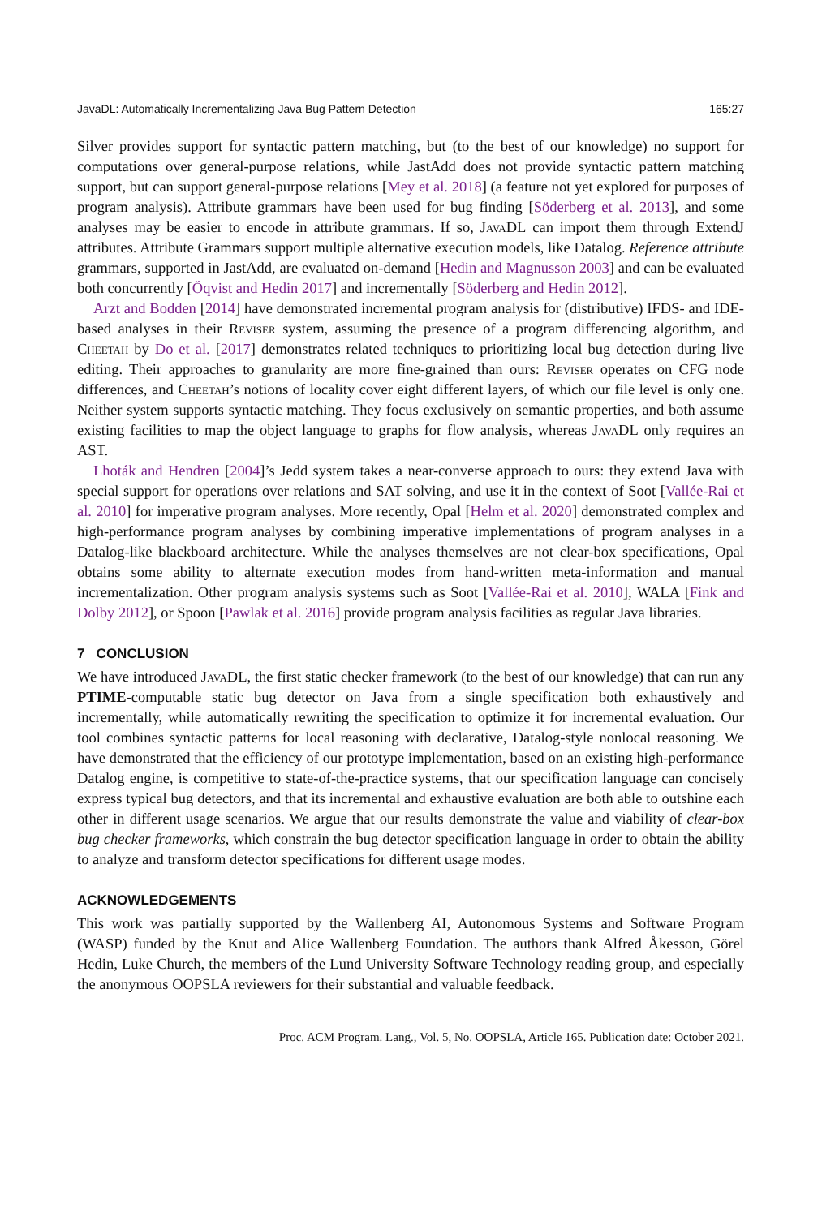JavaDL: Automatically Incrementalizing Java Bug Pattern Detection 165:27
Silver provides support for syntactic pattern matching, but (to the best of our knowledge) no support for computations over general-purpose relations, while JastAdd does not provide syntactic pattern matching support, but can support general-purpose relations [Mey et al. 2018] (a feature not yet explored for purposes of program analysis). Attribute grammars have been used for bug finding [Söderberg et al. 2013], and some analyses may be easier to encode in attribute grammars. If so, JavaDL can import them through ExtendJ attributes. Attribute Grammars support multiple alternative execution models, like Datalog. Reference attribute grammars, supported in JastAdd, are evaluated on-demand [Hedin and Magnusson 2003] and can be evaluated both concurrently [Öqvist and Hedin 2017] and incrementally [Söderberg and Hedin 2012].
Arzt and Bodden [2014] have demonstrated incremental program analysis for (distributive) IFDS- and IDE-based analyses in their Reviser system, assuming the presence of a program differencing algorithm, and Cheetah by Do et al. [2017] demonstrates related techniques to prioritizing local bug detection during live editing. Their approaches to granularity are more fine-grained than ours: Reviser operates on CFG node differences, and Cheetah’s notions of locality cover eight different layers, of which our file level is only one. Neither system supports syntactic matching. They focus exclusively on semantic properties, and both assume existing facilities to map the object language to graphs for flow analysis, whereas JavaDL only requires an AST.
Lhoták and Hendren [2004]’s Jedd system takes a near-converse approach to ours: they extend Java with special support for operations over relations and SAT solving, and use it in the context of Soot [Vallée-Rai et al. 2010] for imperative program analyses. More recently, Opal [Helm et al. 2020] demonstrated complex and high-performance program analyses by combining imperative implementations of program analyses in a Datalog-like blackboard architecture. While the analyses themselves are not clear-box specifications, Opal obtains some ability to alternate execution modes from hand-written meta-information and manual incrementalization. Other program analysis systems such as Soot [Vallée-Rai et al. 2010], WALA [Fink and Dolby 2012], or Spoon [Pawlak et al. 2016] provide program analysis facilities as regular Java libraries.
7 CONCLUSION
We have introduced JavaDL, the first static checker framework (to the best of our knowledge) that can run any PTIME-computable static bug detector on Java from a single specification both exhaustively and incrementally, while automatically rewriting the specification to optimize it for incremental evaluation. Our tool combines syntactic patterns for local reasoning with declarative, Datalog-style nonlocal reasoning. We have demonstrated that the efficiency of our prototype implementation, based on an existing high-performance Datalog engine, is competitive to state-of-the-practice systems, that our specification language can concisely express typical bug detectors, and that its incremental and exhaustive evaluation are both able to outshine each other in different usage scenarios. We argue that our results demonstrate the value and viability of clear-box bug checker frameworks, which constrain the bug detector specification language in order to obtain the ability to analyze and transform detector specifications for different usage modes.
ACKNOWLEDGEMENTS
This work was partially supported by the Wallenberg AI, Autonomous Systems and Software Program (WASP) funded by the Knut and Alice Wallenberg Foundation. The authors thank Alfred Åkesson, Görel Hedin, Luke Church, the members of the Lund University Software Technology reading group, and especially the anonymous OOPSLA reviewers for their substantial and valuable feedback.
Proc. ACM Program. Lang., Vol. 5, No. OOPSLA, Article 165. Publication date: October 2021.